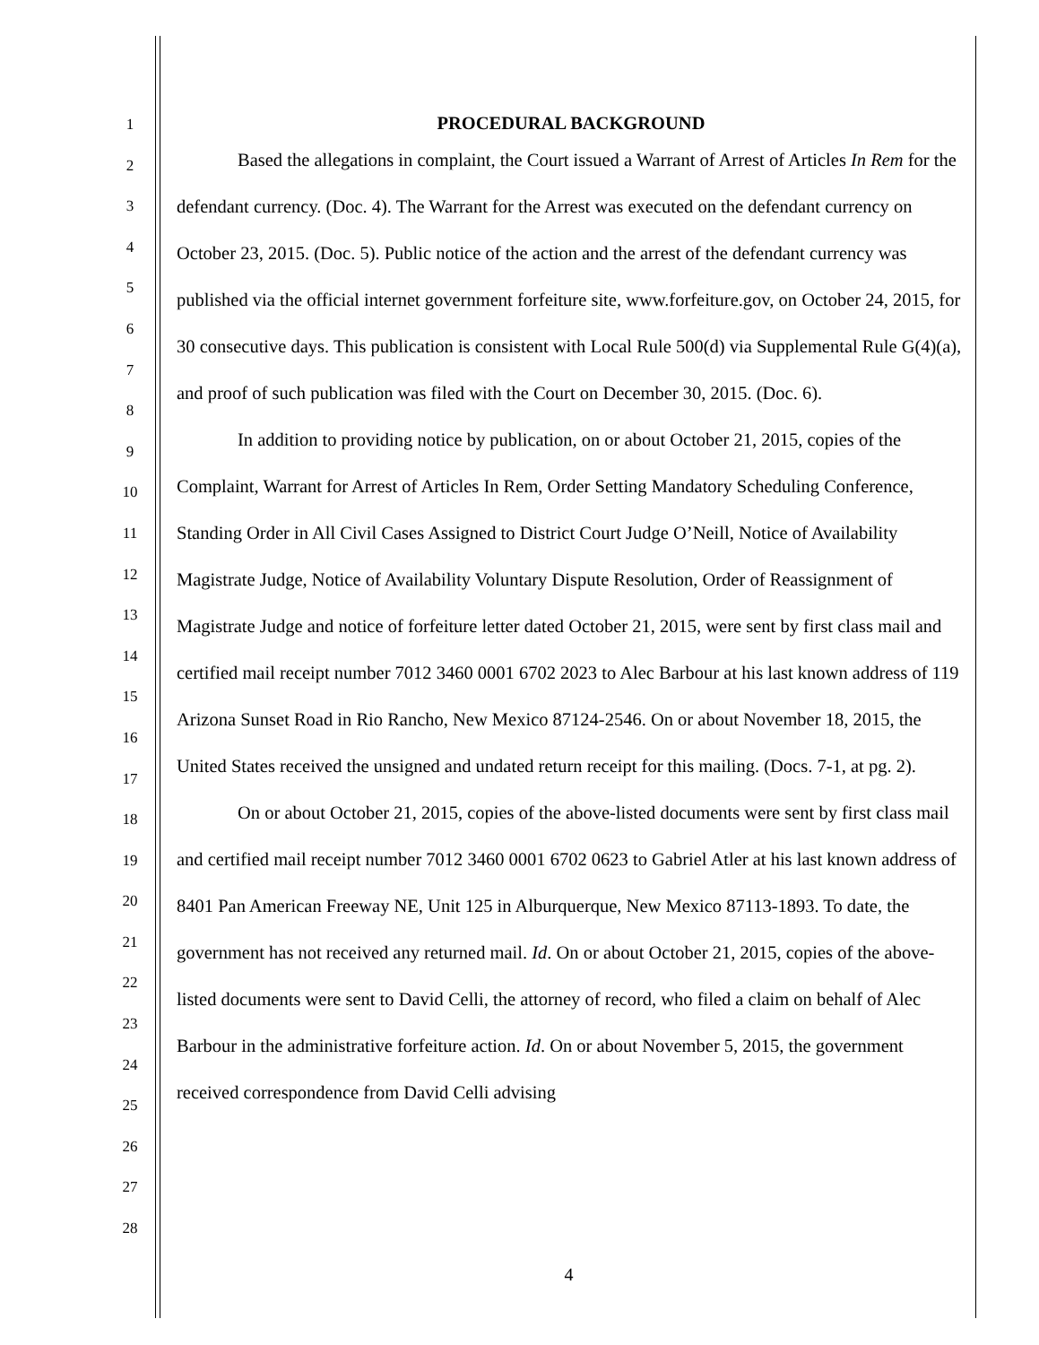1
2
3
4
5
6
7
8
9
10
11
12
13
14
15
16
17
18
19
20
21
22
23
24
25
26
27
28
PROCEDURAL BACKGROUND
Based the allegations in complaint, the Court issued a Warrant of Arrest of Articles In Rem for the defendant currency. (Doc. 4). The Warrant for the Arrest was executed on the defendant currency on October 23, 2015. (Doc. 5). Public notice of the action and the arrest of the defendant currency was published via the official internet government forfeiture site, www.forfeiture.gov, on October 24, 2015, for 30 consecutive days. This publication is consistent with Local Rule 500(d) via Supplemental Rule G(4)(a), and proof of such publication was filed with the Court on December 30, 2015. (Doc. 6).
In addition to providing notice by publication, on or about October 21, 2015, copies of the Complaint, Warrant for Arrest of Articles In Rem, Order Setting Mandatory Scheduling Conference, Standing Order in All Civil Cases Assigned to District Court Judge O’Neill, Notice of Availability Magistrate Judge, Notice of Availability Voluntary Dispute Resolution, Order of Reassignment of Magistrate Judge and notice of forfeiture letter dated October 21, 2015, were sent by first class mail and certified mail receipt number 7012 3460 0001 6702 2023 to Alec Barbour at his last known address of 119 Arizona Sunset Road in Rio Rancho, New Mexico 87124-2546. On or about November 18, 2015, the United States received the unsigned and undated return receipt for this mailing. (Docs. 7-1, at pg. 2).
On or about October 21, 2015, copies of the above-listed documents were sent by first class mail and certified mail receipt number 7012 3460 0001 6702 0623 to Gabriel Atler at his last known address of 8401 Pan American Freeway NE, Unit 125 in Alburquerque, New Mexico 87113-1893. To date, the government has not received any returned mail. Id. On or about October 21, 2015, copies of the above-listed documents were sent to David Celli, the attorney of record, who filed a claim on behalf of Alec Barbour in the administrative forfeiture action. Id. On or about November 5, 2015, the government received correspondence from David Celli advising
4